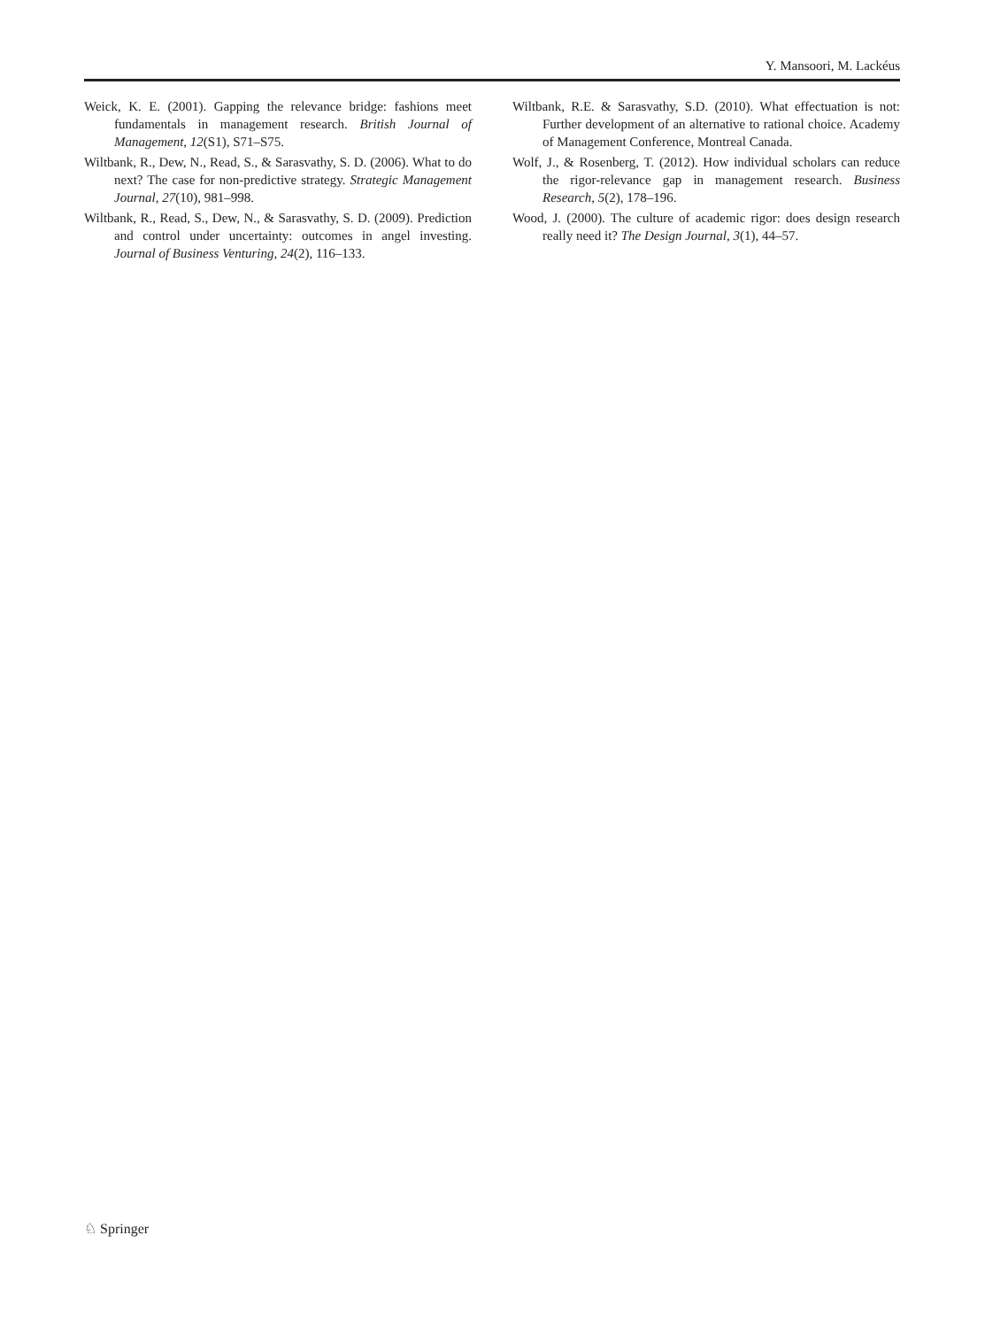Y. Mansoori, M. Lackéus
Weick, K. E. (2001). Gapping the relevance bridge: fashions meet fundamentals in management research. British Journal of Management, 12(S1), S71–S75.
Wiltbank, R., Dew, N., Read, S., & Sarasvathy, S. D. (2006). What to do next? The case for non-predictive strategy. Strategic Management Journal, 27(10), 981–998.
Wiltbank, R., Read, S., Dew, N., & Sarasvathy, S. D. (2009). Prediction and control under uncertainty: outcomes in angel investing. Journal of Business Venturing, 24(2), 116–133.
Wiltbank, R.E. & Sarasvathy, S.D. (2010). What effectuation is not: Further development of an alternative to rational choice. Academy of Management Conference, Montreal Canada.
Wolf, J., & Rosenberg, T. (2012). How individual scholars can reduce the rigor-relevance gap in management research. Business Research, 5(2), 178–196.
Wood, J. (2000). The culture of academic rigor: does design research really need it? The Design Journal, 3(1), 44–57.
♘ Springer